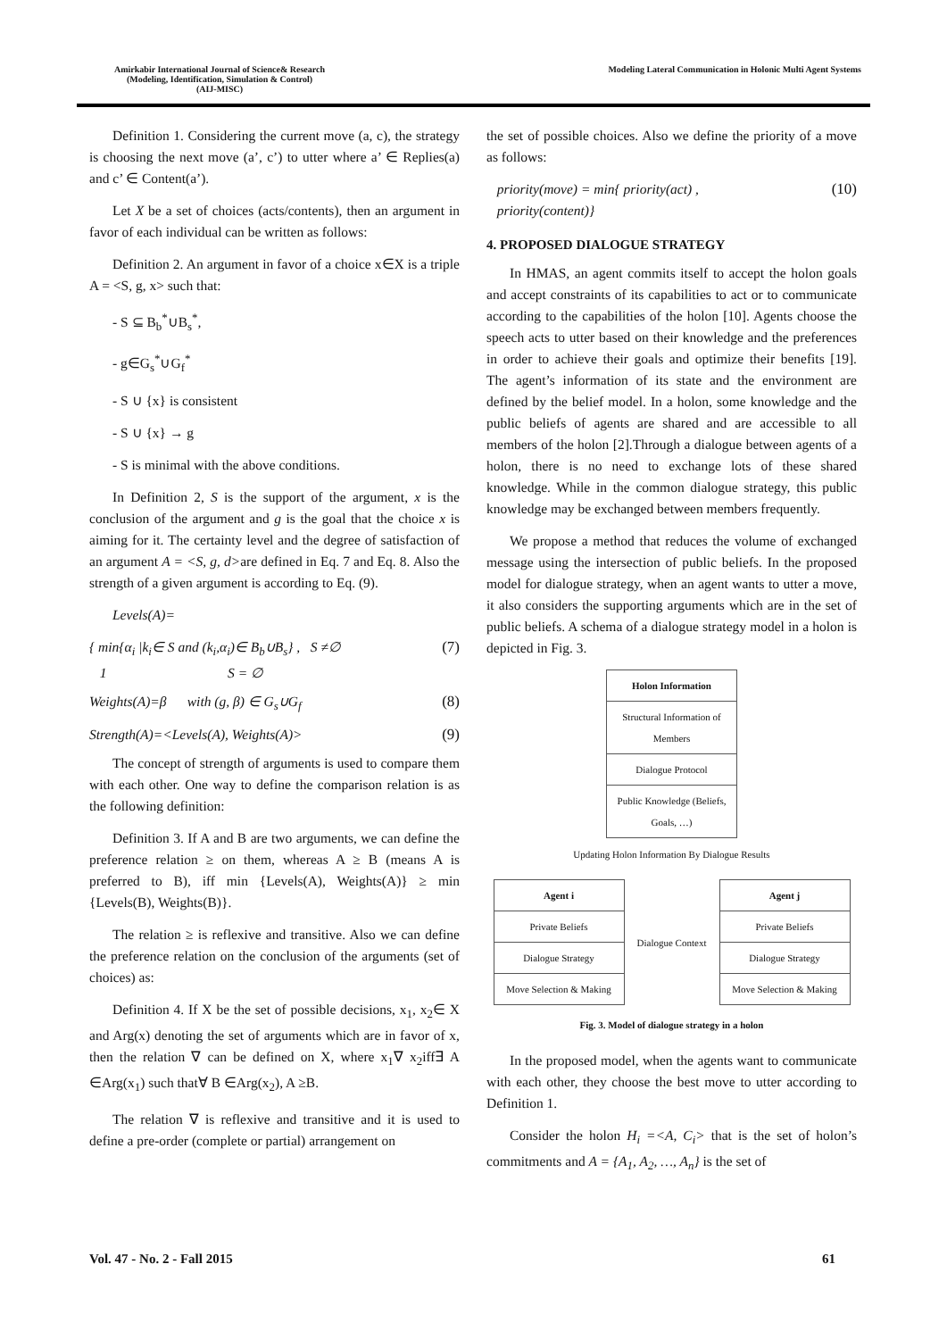Amirkabir International Journal of Science& Research
(Modeling, Identification, Simulation & Control)
(AIJ-MISC)
Modeling Lateral Communication in Holonic Multi Agent Systems
Definition 1. Considering the current move (a, c), the strategy is choosing the next move (a’, c’) to utter where a’ ∈ Replies(a) and c’ ∈ Content(a’).
Let X be a set of choices (acts/contents), then an argument in favor of each individual can be written as follows:
Definition 2. An argument in favor of a choice x∈X is a triple A = <S, g, x> such that:
- S ⊆ B<sub>b</sub><sup>*</sup>∪B<sub>s</sub><sup>*</sup>,
- g∈G<sub>s</sub><sup>*</sup>∪G<sub>f</sub><sup>*</sup>
- S ∪ {x} is consistent
- S ∪ {x} → g
- S is minimal with the above conditions.
In Definition 2, S is the support of the argument, x is the conclusion of the argument and g is the goal that the choice x is aiming for it. The certainty level and the degree of satisfaction of an argument A = <S, g, d>are defined in Eq. 7 and Eq. 8. Also the strength of a given argument is according to Eq. (9).
Levels(A)=
{ min{α<sub>i</sub> |k<sub>i</sub>∈ S and (k<sub>i</sub>,α<sub>i</sub>)∈ B<sub>b</sub>∪B<sub>s</sub>} , S ≠∅
1 S = ∅ (7)
Weights(A)=β with (g, β) ∈ G<sub>s</sub>∪G<sub>f</sub> (8)
Strength(A)=<Levels(A), Weights(A)> (9)
The concept of strength of arguments is used to compare them with each other. One way to define the comparison relation is as the following definition:
Definition 3. If A and B are two arguments, we can define the preference relation ≥ on them, whereas A ≥ B (means A is preferred to B), iff min {Levels(A), Weights(A)} ≥ min {Levels(B), Weights(B)}.
The relation ≥ is reflexive and transitive. Also we can define the preference relation on the conclusion of the arguments (set of choices) as:
Definition 4. If X be the set of possible decisions, x<sub>1</sub>, x<sub>2</sub>∈ X and Arg(x) denoting the set of arguments which are in favor of x, then the relation ∇ can be defined on X, where x<sub>1</sub>∇ x<sub>2</sub>iff∃ A ∈Arg(x<sub>1</sub>) such that∀ B ∈Arg(x<sub>2</sub>), A ≥B.
The relation ∇ is reflexive and transitive and it is used to define a pre-order (complete or partial) arrangement on
the set of possible choices. Also we define the priority of a move as follows:
priority(move) = min{ priority(act) ,
priority(content)} (10)
4. PROPOSED DIALOGUE STRATEGY
In HMAS, an agent commits itself to accept the holon goals and accept constraints of its capabilities to act or to communicate according to the capabilities of the holon [10]. Agents choose the speech acts to utter based on their knowledge and the preferences in order to achieve their goals and optimize their benefits [19]. The agent’s information of its state and the environment are defined by the belief model. In a holon, some knowledge and the public beliefs of agents are shared and are accessible to all members of the holon [2].Through a dialogue between agents of a holon, there is no need to exchange lots of these shared knowledge. While in the common dialogue strategy, this public knowledge may be exchanged between members frequently.
We propose a method that reduces the volume of exchanged message using the intersection of public beliefs. In the proposed model for dialogue strategy, when an agent wants to utter a move, it also considers the supporting arguments which are in the set of public beliefs. A schema of a dialogue strategy model in a holon is depicted in Fig. 3.
Holon Information
Structural Information of Members
Dialogue Protocol
Public Knowledge (Beliefs, Goals, …)
Updating Holon Information By Dialogue Results
Agent i
Private Beliefs
Dialogue Strategy
Move Selection & Making
Dialogue Context
Agent j
Private Beliefs
Dialogue Strategy
Move Selection & Making
Fig. 3. Model of dialogue strategy in a holon
In the proposed model, when the agents want to communicate with each other, they choose the best move to utter according to Definition 1.
Consider the holon H<sub>i</sub> =<A, C<sub>i</sub>> that is the set of holon’s commitments and A = {A<sub>1</sub>, A<sub>2</sub>, …, A<sub>n</sub>} is the set of
Vol. 47 - No. 2 - Fall 2015 61